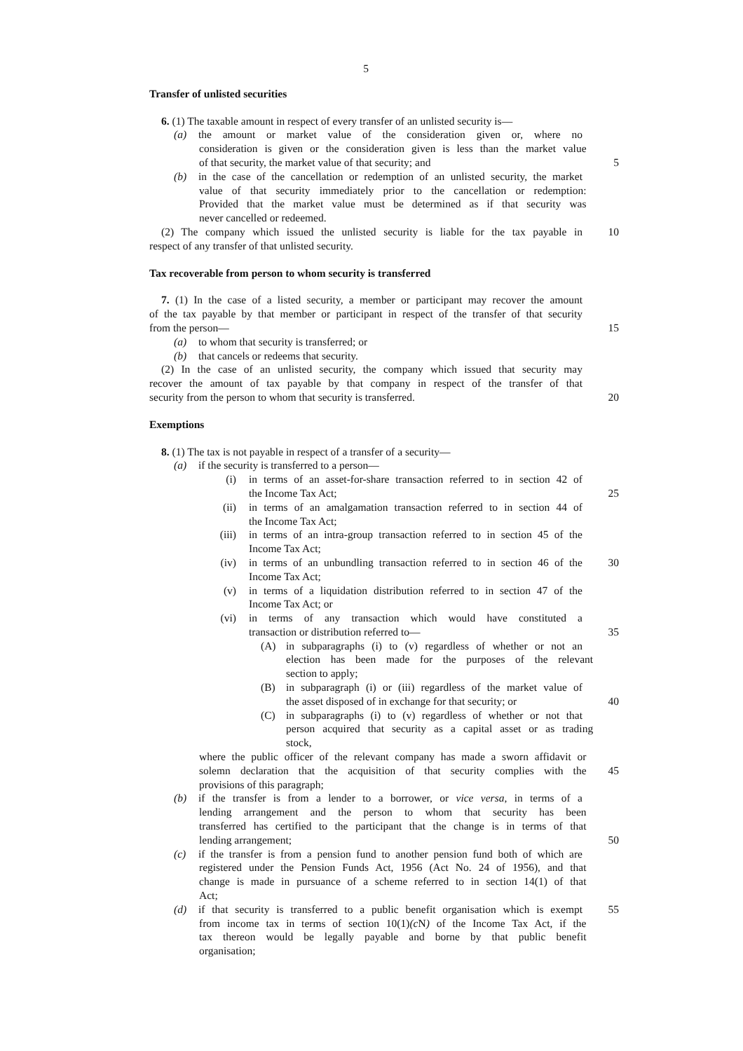5
Transfer of unlisted securities
6. (1) The taxable amount in respect of every transfer of an unlisted security is—
(a) the amount or market value of the consideration given or, where no
consideration is given or the consideration given is less than the market value
of that security, the market value of that security; and 5
(b) in the case of the cancellation or redemption of an unlisted security, the market
value of that security immediately prior to the cancellation or redemption:
Provided that the market value must be determined as if that security was
never cancelled or redeemed.
(2) The company which issued the unlisted security is liable for the tax payable in
10
respect of any transfer of that unlisted security.
Tax recoverable from person to whom security is transferred
7. (1) In the case of a listed security, a member or participant may recover the amount
of the tax payable by that member or participant in respect of the transfer of that security
from the person— 15
(a) to whom that security is transferred; or
(b) that cancels or redeems that security.
(2) In the case of an unlisted security, the company which issued that security may
recover the amount of tax payable by that company in respect of the transfer of that
security from the person to whom that security is transferred. 20
Exemptions
8. (1) The tax is not payable in respect of a transfer of a security—
(a) if the security is transferred to a person—
(i) in terms of an asset-for-share transaction referred to in section 42 of
the Income Tax Act; 25
(ii) in terms of an amalgamation transaction referred to in section 44 of
the Income Tax Act;
(iii) in terms of an intra-group transaction referred to in section 45 of the
Income Tax Act;
(iv) in terms of an unbundling transaction referred to in section 46 of the
30
Income Tax Act;
(v) in terms of a liquidation distribution referred to in section 47 of the
Income Tax Act; or
(vi) in terms of any transaction which would have constituted a
transaction or distribution referred to— 35
(A) in subparagraphs (i) to (v) regardless of whether or not an
election has been made for the purposes of the relevant
section to apply;
(B) in subparagraph (i) or (iii) regardless of the market value of
the asset disposed of in exchange for that security; or 40
(C) in subparagraphs (i) to (v) regardless of whether or not that
person acquired that security as a capital asset or as trading
stock,
where the public officer of the relevant company has made a sworn affidavit or
solemn declaration that the acquisition of that security complies with the
45
provisions of this paragraph;
(b) if the transfer is from a lender to a borrower, or vice versa, in terms of a
lending arrangement and the person to whom that security has been
transferred has certified to the participant that the change is in terms of that
lending arrangement; 50
(c) if the transfer is from a pension fund to another pension fund both of which are
registered under the Pension Funds Act, 1956 (Act No. 24 of 1956), and that
change is made in pursuance of a scheme referred to in section 14(1) of that
Act;
(d) if that security is transferred to a public benefit organisation which is exempt
55
from income tax in terms of section 10(1)(c N) of the Income Tax Act, if the
tax thereon would be legally payable and borne by that public benefit
organisation;